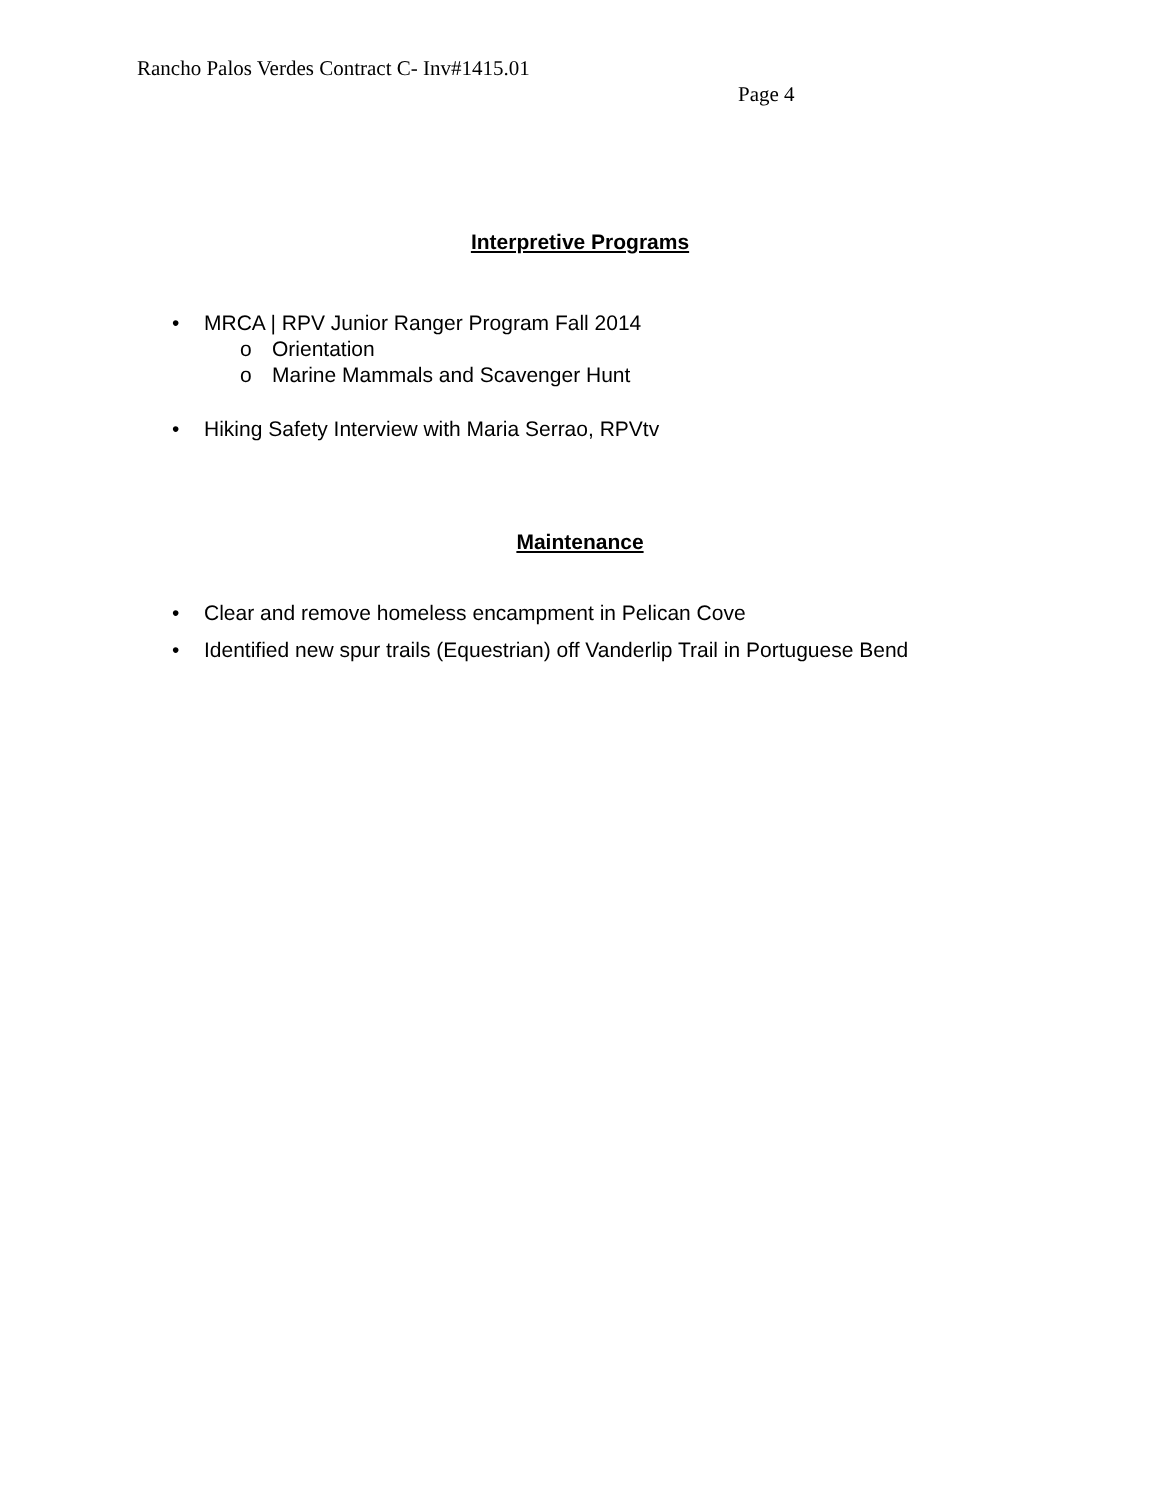Rancho Palos Verdes Contract C- Inv#1415.01
Page 4
Interpretive Programs
• MRCA | RPV Junior Ranger Program Fall 2014
o Orientation
o Marine Mammals and Scavenger Hunt
• Hiking Safety Interview with Maria Serrao, RPVtv
Maintenance
• Clear and remove homeless encampment in Pelican Cove
• Identified new spur trails (Equestrian) off Vanderlip Trail in Portuguese Bend